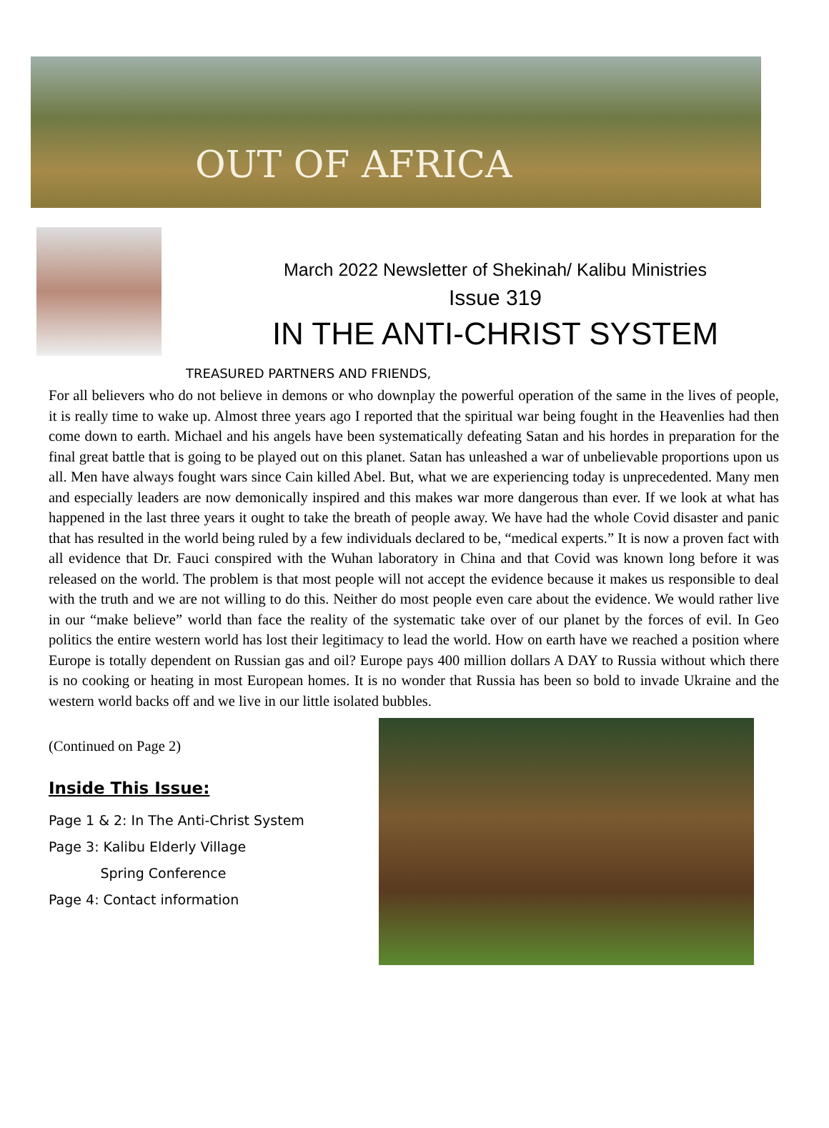OUT OF AFRICA
March 2022 Newsletter of Shekinah/ Kalibu Ministries
Issue 319
IN THE ANTI-CHRIST SYSTEM
TREASURED PARTNERS AND FRIENDS,
For all believers who do not believe in demons or who downplay the powerful operation of the same in the lives of people, it is really time to wake up. Almost three years ago I reported that the spiritual war being fought in the Heavenlies had then come down to earth. Michael and his angels have been systematically defeating Satan and his hordes in preparation for the final great battle that is going to be played out on this planet. Satan has unleashed a war of unbelievable proportions upon us all. Men have always fought wars since Cain killed Abel. But, what we are experiencing today is unprecedented. Many men and especially leaders are now demonically inspired and this makes war more dangerous than ever. If we look at what has happened in the last three years it ought to take the breath of people away. We have had the whole Covid disaster and panic that has resulted in the world being ruled by a few individuals declared to be, “medical experts.” It is now a proven fact with all evidence that Dr. Fauci conspired with the Wuhan laboratory in China and that Covid was known long before it was released on the world. The problem is that most people will not accept the evidence because it makes us responsible to deal with the truth and we are not willing to do this. Neither do most people even care about the evidence. We would rather live in our “make believe” world than face the reality of the systematic take over of our planet by the forces of evil. In Geo politics the entire western world has lost their legitimacy to lead the world. How on earth have we reached a position where Europe is totally dependent on Russian gas and oil? Europe pays 400 million dollars A DAY to Russia without which there is no cooking or heating in most European homes. It is no wonder that Russia has been so bold to invade Ukraine and the western world backs off and we live in our little isolated bubbles.
(Continued on Page 2)
Inside This Issue:
Page 1 & 2: In The Anti-Christ System
Page 3: Kalibu Elderly Village
Spring Conference
Page 4: Contact information